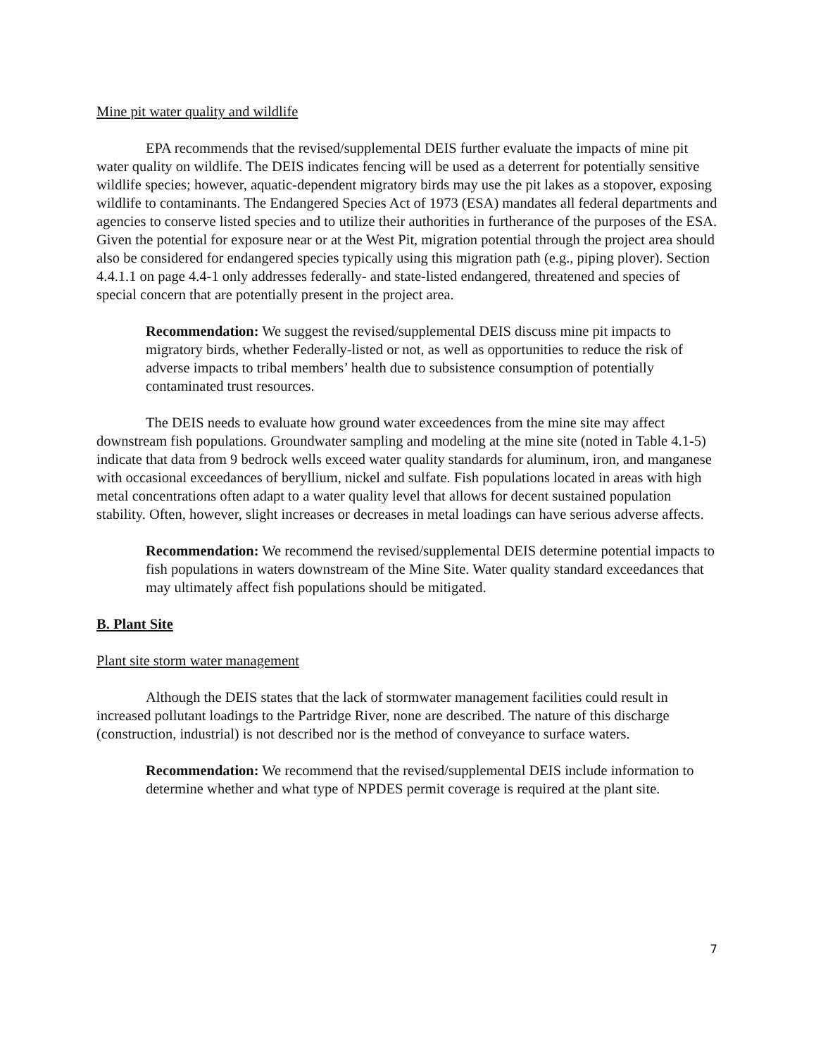Mine pit water quality and wildlife
EPA recommends that the revised/supplemental DEIS further evaluate the impacts of mine pit water quality on wildlife. The DEIS indicates fencing will be used as a deterrent for potentially sensitive wildlife species; however, aquatic-dependent migratory birds may use the pit lakes as a stopover, exposing wildlife to contaminants. The Endangered Species Act of 1973 (ESA) mandates all federal departments and agencies to conserve listed species and to utilize their authorities in furtherance of the purposes of the ESA. Given the potential for exposure near or at the West Pit, migration potential through the project area should also be considered for endangered species typically using this migration path (e.g., piping plover). Section 4.4.1.1 on page 4.4-1 only addresses federally- and state-listed endangered, threatened and species of special concern that are potentially present in the project area.
Recommendation: We suggest the revised/supplemental DEIS discuss mine pit impacts to migratory birds, whether Federally-listed or not, as well as opportunities to reduce the risk of adverse impacts to tribal members’ health due to subsistence consumption of potentially contaminated trust resources.
The DEIS needs to evaluate how ground water exceedences from the mine site may affect downstream fish populations. Groundwater sampling and modeling at the mine site (noted in Table 4.1-5) indicate that data from 9 bedrock wells exceed water quality standards for aluminum, iron, and manganese with occasional exceedances of beryllium, nickel and sulfate. Fish populations located in areas with high metal concentrations often adapt to a water quality level that allows for decent sustained population stability. Often, however, slight increases or decreases in metal loadings can have serious adverse affects.
Recommendation: We recommend the revised/supplemental DEIS determine potential impacts to fish populations in waters downstream of the Mine Site. Water quality standard exceedances that may ultimately affect fish populations should be mitigated.
B. Plant Site
Plant site storm water management
Although the DEIS states that the lack of stormwater management facilities could result in increased pollutant loadings to the Partridge River, none are described. The nature of this discharge (construction, industrial) is not described nor is the method of conveyance to surface waters.
Recommendation: We recommend that the revised/supplemental DEIS include information to determine whether and what type of NPDES permit coverage is required at the plant site.
7